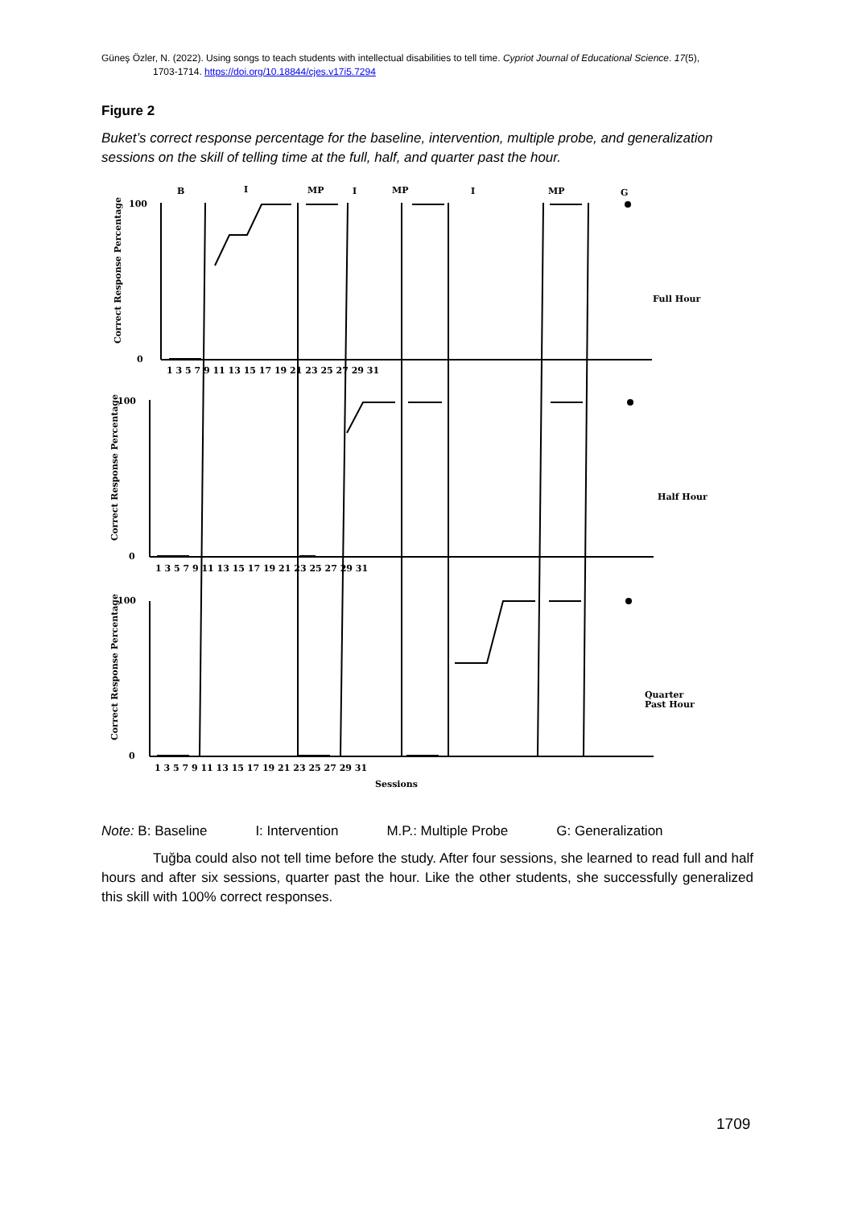Güneş Özler, N. (2022). Using songs to teach students with intellectual disabilities to tell time. Cypriot Journal of Educational Science. 17(5),
1703-1714. https://doi.org/10.18844/cjes.v17i5.7294
Figure 2
Buket’s correct response percentage for the baseline, intervention, multiple probe, and generalization sessions on the skill of telling time at the full, half, and quarter past the hour.
B
I
MP
I
MP
I
MP
G
Full Hour
Half Hour
Quarter
Past Hour
Sessions
100
0
100
0
100
0
1 3 5 7 9 11 13 15 17 19 21 23 25 27 29 31
1 3 5 7 9 11 13 15 17 19 21 23 25 27 29 31
1 3 5 7 9 11 13 15 17 19 21 23 25 27 29 31
Correct Response Percentage
Correct Response Percentage
Correct Response Percentage
Note: B: Baseline I: Intervention M.P.: Multiple Probe G: Generalization
Tuğba could also not tell time before the study. After four sessions, she learned to read full and half hours and after six sessions, quarter past the hour. Like the other students, she successfully generalized this skill with 100% correct responses.
1709